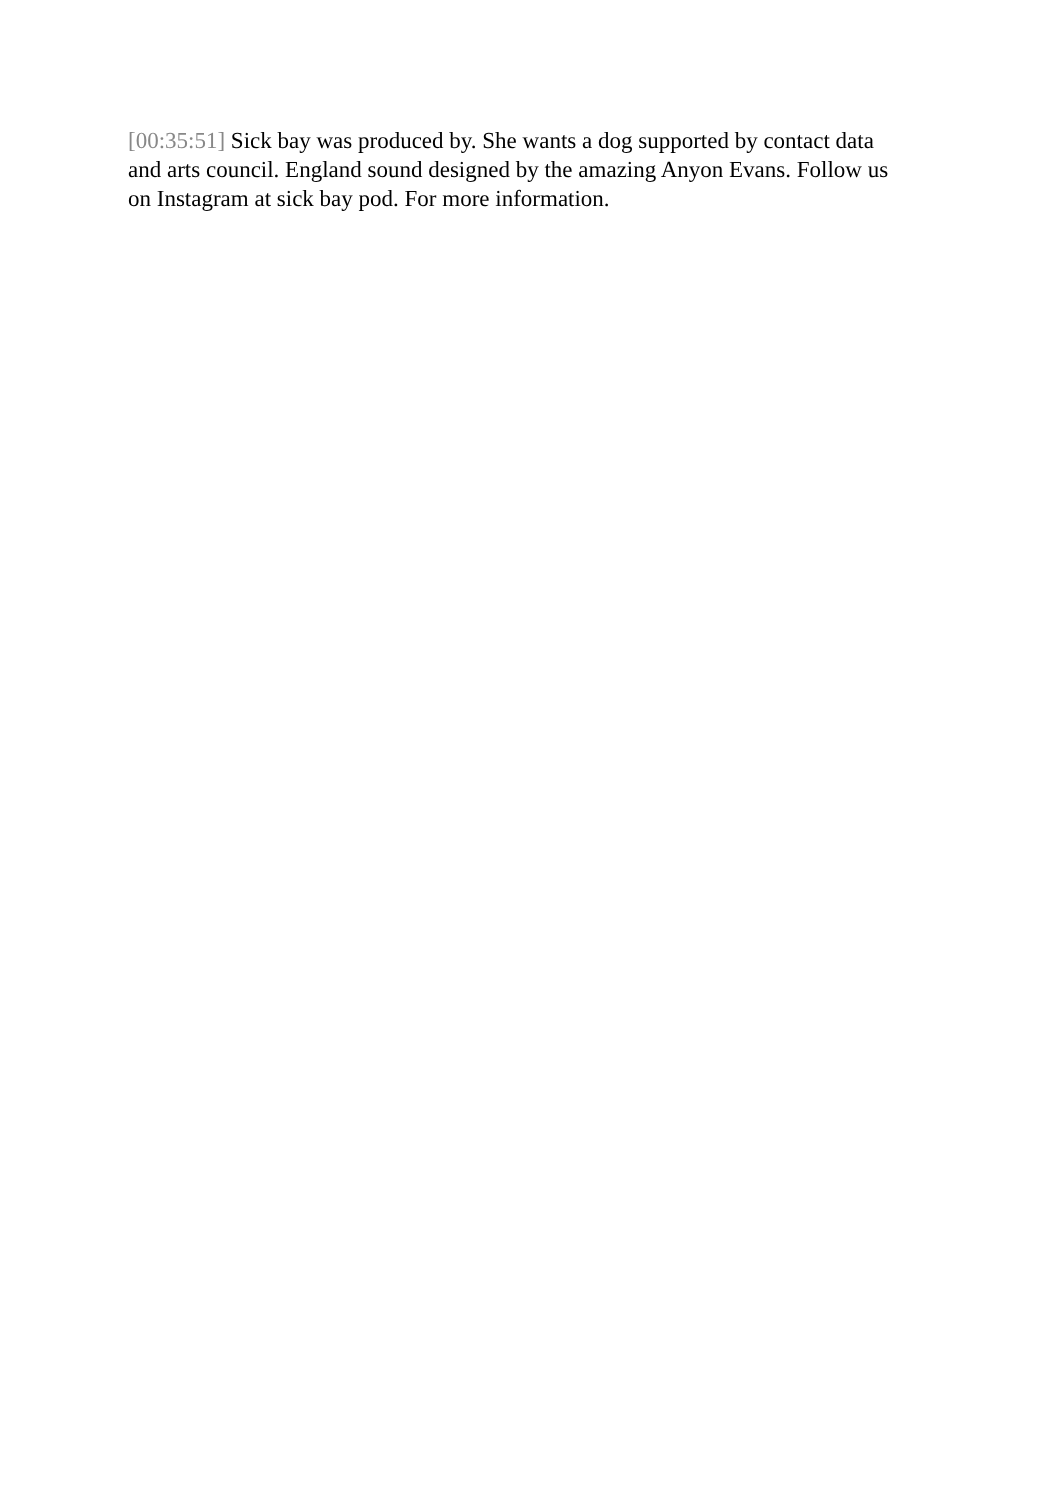[00:35:51] Sick bay was produced by. She wants a dog supported by contact data and arts council. England sound designed by the amazing Anyon Evans. Follow us on Instagram at sick bay pod. For more information.